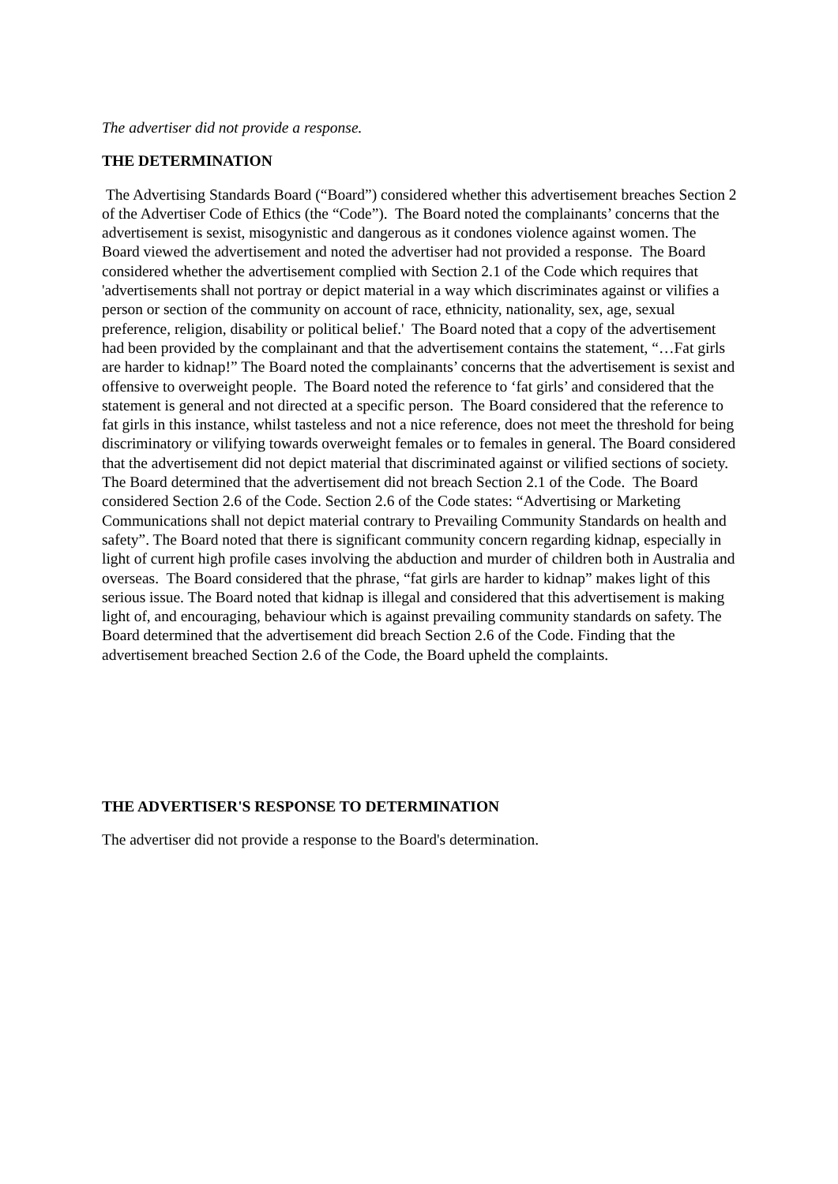The advertiser did not provide a response.
THE DETERMINATION
The Advertising Standards Board (“Board”) considered whether this advertisement breaches Section 2 of the Advertiser Code of Ethics (the “Code”). The Board noted the complainants’ concerns that the advertisement is sexist, misogynistic and dangerous as it condones violence against women. The Board viewed the advertisement and noted the advertiser had not provided a response. The Board considered whether the advertisement complied with Section 2.1 of the Code which requires that 'advertisements shall not portray or depict material in a way which discriminates against or vilifies a person or section of the community on account of race, ethnicity, nationality, sex, age, sexual preference, religion, disability or political belief.' The Board noted that a copy of the advertisement had been provided by the complainant and that the advertisement contains the statement, “…Fat girls are harder to kidnap!” The Board noted the complainants’ concerns that the advertisement is sexist and offensive to overweight people. The Board noted the reference to ‘fat girls’ and considered that the statement is general and not directed at a specific person. The Board considered that the reference to fat girls in this instance, whilst tasteless and not a nice reference, does not meet the threshold for being discriminatory or vilifying towards overweight females or to females in general. The Board considered that the advertisement did not depict material that discriminated against or vilified sections of society. The Board determined that the advertisement did not breach Section 2.1 of the Code. The Board considered Section 2.6 of the Code. Section 2.6 of the Code states: “Advertising or Marketing Communications shall not depict material contrary to Prevailing Community Standards on health and safety”. The Board noted that there is significant community concern regarding kidnap, especially in light of current high profile cases involving the abduction and murder of children both in Australia and overseas. The Board considered that the phrase, “fat girls are harder to kidnap” makes light of this serious issue. The Board noted that kidnap is illegal and considered that this advertisement is making light of, and encouraging, behaviour which is against prevailing community standards on safety. The Board determined that the advertisement did breach Section 2.6 of the Code. Finding that the advertisement breached Section 2.6 of the Code, the Board upheld the complaints.
THE ADVERTISER'S RESPONSE TO DETERMINATION
The advertiser did not provide a response to the Board's determination.